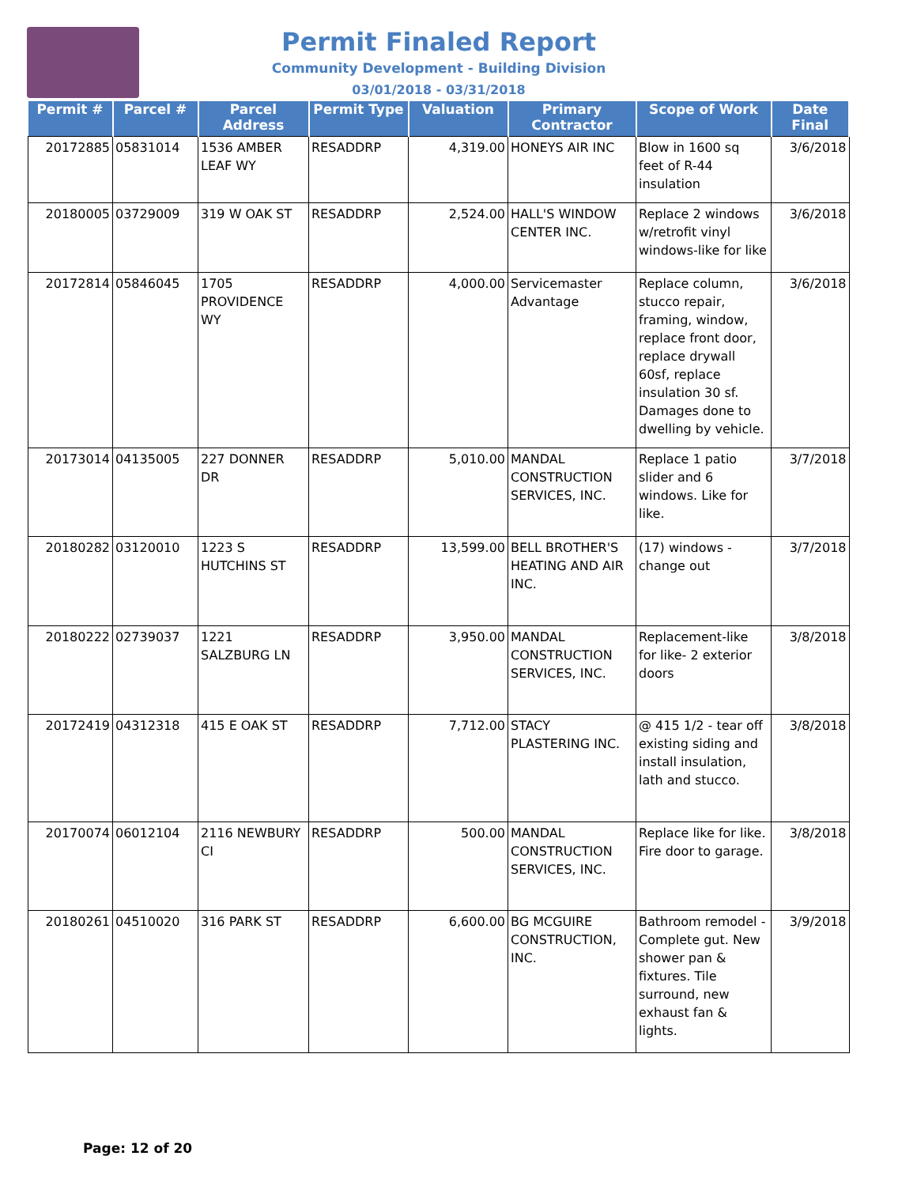Permit Finaled Report
Community Development - Building Division
03/01/2018 - 03/31/2018
| Permit # | Parcel # | Parcel Address | Permit Type | Valuation | Primary Contractor | Scope of Work | Date Final |
| --- | --- | --- | --- | --- | --- | --- | --- |
| 20172885 | 05831014 | 1536 AMBER LEAF WY | RESADDRP | 4,319.00 | HONEYS AIR INC | Blow in 1600 sq feet of R-44 insulation | 3/6/2018 |
| 20180005 | 03729009 | 319 W OAK ST | RESADDRP | 2,524.00 | HALL'S WINDOW CENTER INC. | Replace 2 windows w/retrofit vinyl windows-like for like | 3/6/2018 |
| 20172814 | 05846045 | 1705 PROVIDENCE WY | RESADDRP | 4,000.00 | Servicemaster Advantage | Replace column, stucco repair, framing, window, replace front door, replace drywall 60sf, replace insulation 30 sf. Damages done to dwelling by vehicle. | 3/6/2018 |
| 20173014 | 04135005 | 227 DONNER DR | RESADDRP | 5,010.00 | MANDAL CONSTRUCTION SERVICES, INC. | Replace 1 patio slider and 6 windows. Like for like. | 3/7/2018 |
| 20180282 | 03120010 | 1223 S HUTCHINS ST | RESADDRP | 13,599.00 | BELL BROTHER'S HEATING AND AIR INC. | (17) windows - change out | 3/7/2018 |
| 20180222 | 02739037 | 1221 SALZBURG LN | RESADDRP | 3,950.00 | MANDAL CONSTRUCTION SERVICES, INC. | Replacement-like for like- 2 exterior doors | 3/8/2018 |
| 20172419 | 04312318 | 415 E OAK ST | RESADDRP | 7,712.00 | STACY PLASTERING INC. | @ 415 1/2 - tear off existing siding and install insulation, lath and stucco. | 3/8/2018 |
| 20170074 | 06012104 | 2116 NEWBURY CI | RESADDRP | 500.00 | MANDAL CONSTRUCTION SERVICES, INC. | Replace like for like. Fire door to garage. | 3/8/2018 |
| 20180261 | 04510020 | 316 PARK ST | RESADDRP | 6,600.00 | BG MCGUIRE CONSTRUCTION, INC. | Bathroom remodel - Complete gut. New shower pan & fixtures. Tile surround, new exhaust fan & lights. | 3/9/2018 |
Page: 12 of 20